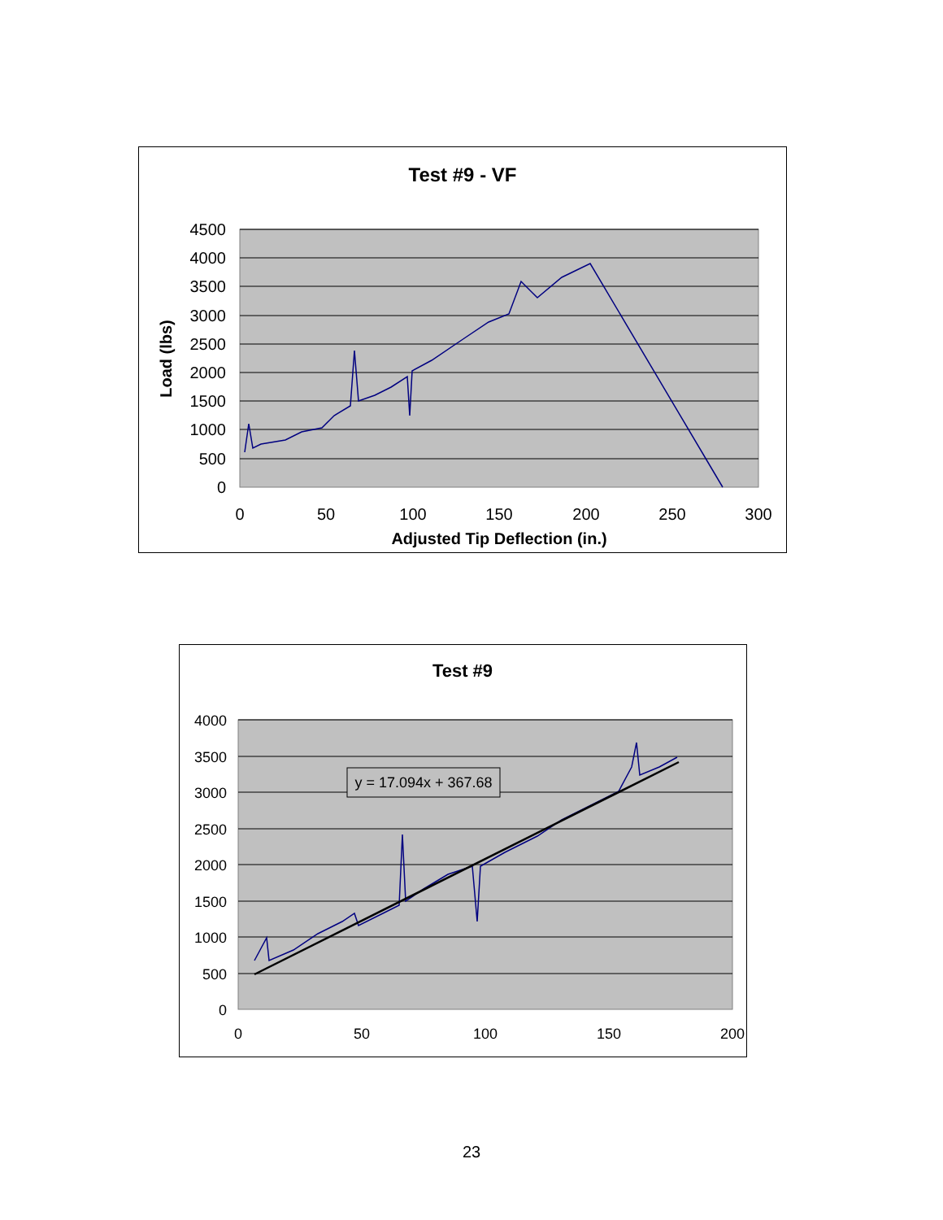Test #9 - VF
4500
4000
3500
3000
2500
2000
1500
1000
500
0
0
50
100
150
200
250
300
Adjusted Tip Deflection (in.)
Load (lbs)
Test #9
4000
3500
3000
2500
2000
1500
1000
500
0
0
50
100
150
200
y = 17.094x + 367.68
23